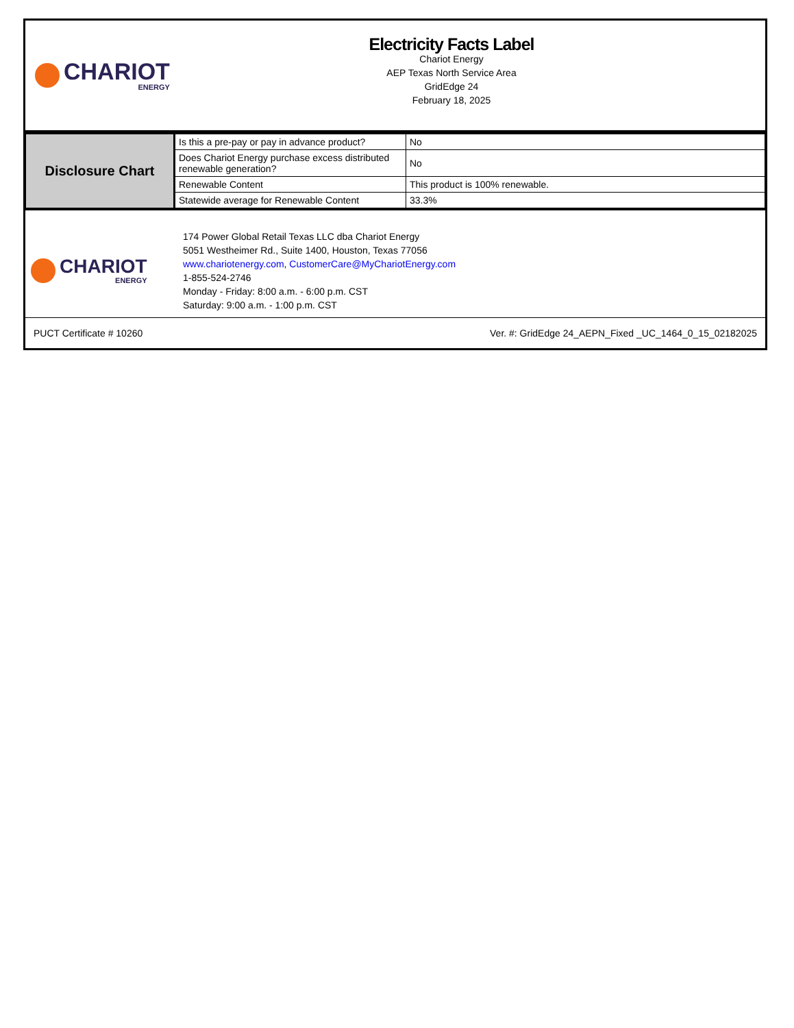CHARIOT
ENERGY
Electricity Facts Label
Chariot Energy
AEP Texas North Service Area
GridEdge 24
February 18, 2025
| Disclosure Chart | Is this a pre-pay or pay in advance product? | No |
| | Does Chariot Energy purchase excess distributed renewable generation? | No |
| | Renewable Content | This product is 100% renewable. |
| | Statewide average for Renewable Content | 33.3% |
CHARIOT
ENERGY
174 Power Global Retail Texas LLC dba Chariot Energy
5051 Westheimer Rd., Suite 1400, Houston, Texas 77056
www.chariotenergy.com, CustomerCare@MyChariotEnergy.com
1-855-524-2746
Monday - Friday: 8:00 a.m. - 6:00 p.m. CST
Saturday: 9:00 a.m. - 1:00 p.m. CST
PUCT Certificate # 10260 Ver. #: GridEdge 24_AEPN_Fixed _UC_1464_0_15_02182025